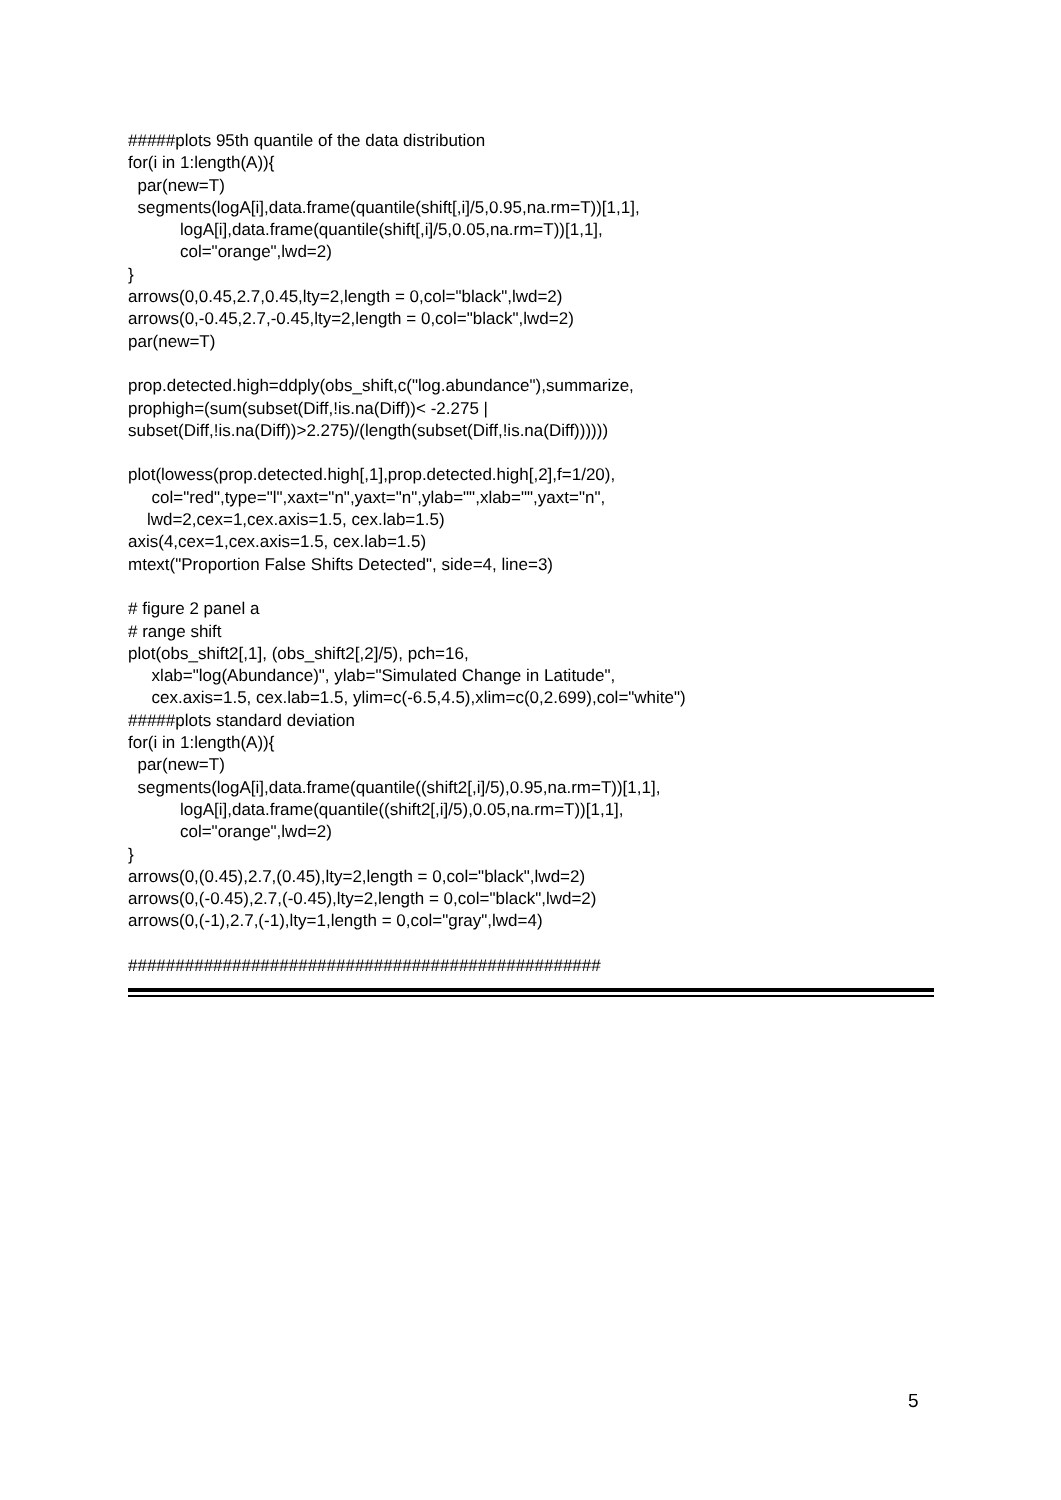#####plots 95th quantile of the data distribution for(i in 1:length(A)){ par(new=T) segments(logA[i],data.frame(quantile(shift[,i]/5,0.95,na.rm=T))[1,1], logA[i],data.frame(quantile(shift[,i]/5,0.05,na.rm=T))[1,1], col="orange",lwd=2) } arrows(0,0.45,2.7,0.45,lty=2,length = 0,col="black",lwd=2) arrows(0,-0.45,2.7,-0.45,lty=2,length = 0,col="black",lwd=2) par(new=T) prop.detected.high=ddply(obs_shift,c("log.abundance"),summarize, prophigh=(sum(subset(Diff,!is.na(Diff))< -2.275 | subset(Diff,!is.na(Diff))>2.275)/(length(subset(Diff,!is.na(Diff)))))) plot(lowess(prop.detected.high[,1],prop.detected.high[,2],f=1/20), col="red",type="l",xaxt="n",yaxt="n",ylab="",xlab="",yaxt="n", lwd=2,cex=1,cex.axis=1.5, cex.lab=1.5) axis(4,cex=1,cex.axis=1.5, cex.lab=1.5) mtext("Proportion False Shifts Detected", side=4, line=3) # figure 2 panel a # range shift plot(obs_shift2[,1], (obs_shift2[,2]/5), pch=16, xlab="log(Abundance)", ylab="Simulated Change in Latitude", cex.axis=1.5, cex.lab=1.5, ylim=c(-6.5,4.5),xlim=c(0,2.699),col="white") #####plots standard deviation for(i in 1:length(A)){ par(new=T) segments(logA[i],data.frame(quantile((shift2[,i]/5),0.95,na.rm=T))[1,1], logA[i],data.frame(quantile((shift2[,i]/5),0.05,na.rm=T))[1,1], col="orange",lwd=2) } arrows(0,(0.45),2.7,(0.45),lty=2,length = 0,col="black",lwd=2) arrows(0,(-0.45),2.7,(-0.45),lty=2,length = 0,col="black",lwd=2) arrows(0,(-1),2.7,(-1),lty=1,length = 0,col="gray",lwd=4) ##################################################
5